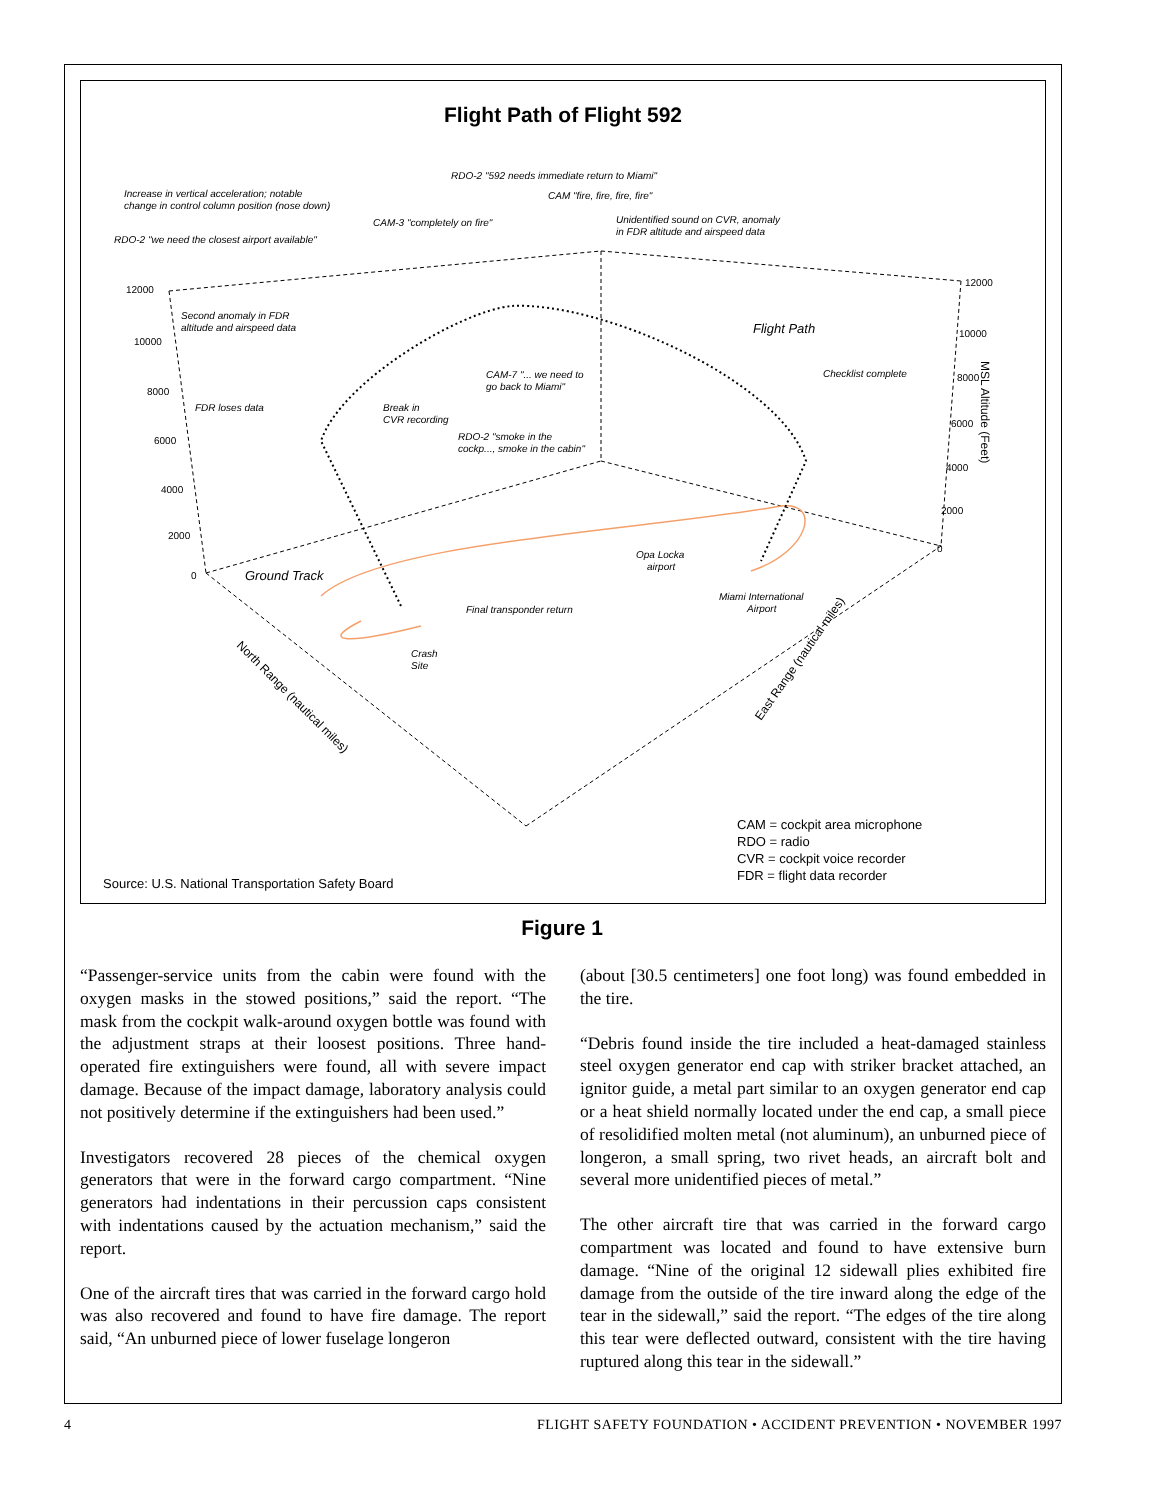Flight Path of Flight 592
Increase in vertical acceleration; notable
change in control column position (nose down)
RDO-2 "592 needs immediate return to Miami"
CAM "fire, fire, fire, fire"
CAM-3 "completely on fire"
Unidentified sound on CVR, anomaly
in FDR altitude and airspeed data
RDO-2 "we need the closest airport available"
Second anomaly in FDR
altitude and airspeed data
Flight Path
CAM-7 "... we need to
go back to Miami"
Checklist complete
FDR loses data
Break in
CVR recording
RDO-2 "smoke in the
cockp..., smoke in the cabin"
Ground Track
Opa Locka
airport
Miami International
Airport
Final transponder return
Crash
Site
12000
10000
8000
6000
4000
2000
0
12000
10000
8000
6000
4000
2000
0
MSL Altitude (Feet)
North Range (nautical miles)
East Range (nautical miles)
Source: U.S. National Transportation Safety Board
CAM = cockpit area microphone
RDO = radio
CVR = cockpit voice recorder
FDR = flight data recorder
Figure 1
“Passenger-service units from the cabin were found with the oxygen masks in the stowed positions,” said the report. “The mask from the cockpit walk-around oxygen bottle was found with the adjustment straps at their loosest positions. Three hand-operated fire extinguishers were found, all with severe impact damage. Because of the impact damage, laboratory analysis could not positively determine if the extinguishers had been used.”
Investigators recovered 28 pieces of the chemical oxygen generators that were in the forward cargo compartment. “Nine generators had indentations in their percussion caps consistent with indentations caused by the actuation mechanism,” said the report.
One of the aircraft tires that was carried in the forward cargo hold was also recovered and found to have fire damage. The report said, “An unburned piece of lower fuselage longeron
(about [30.5 centimeters] one foot long) was found embedded in the tire.
“Debris found inside the tire included a heat-damaged stainless steel oxygen generator end cap with striker bracket attached, an ignitor guide, a metal part similar to an oxygen generator end cap or a heat shield normally located under the end cap, a small piece of resolidified molten metal (not aluminum), an unburned piece of longeron, a small spring, two rivet heads, an aircraft bolt and several more unidentified pieces of metal.”
The other aircraft tire that was carried in the forward cargo compartment was located and found to have extensive burn damage. “Nine of the original 12 sidewall plies exhibited fire damage from the outside of the tire inward along the edge of the tear in the sidewall,” said the report. “The edges of the tire along this tear were deflected outward, consistent with the tire having ruptured along this tear in the sidewall.”
4 FLIGHT SAFETY FOUNDATION • ACCIDENT PREVENTION • NOVEMBER 1997